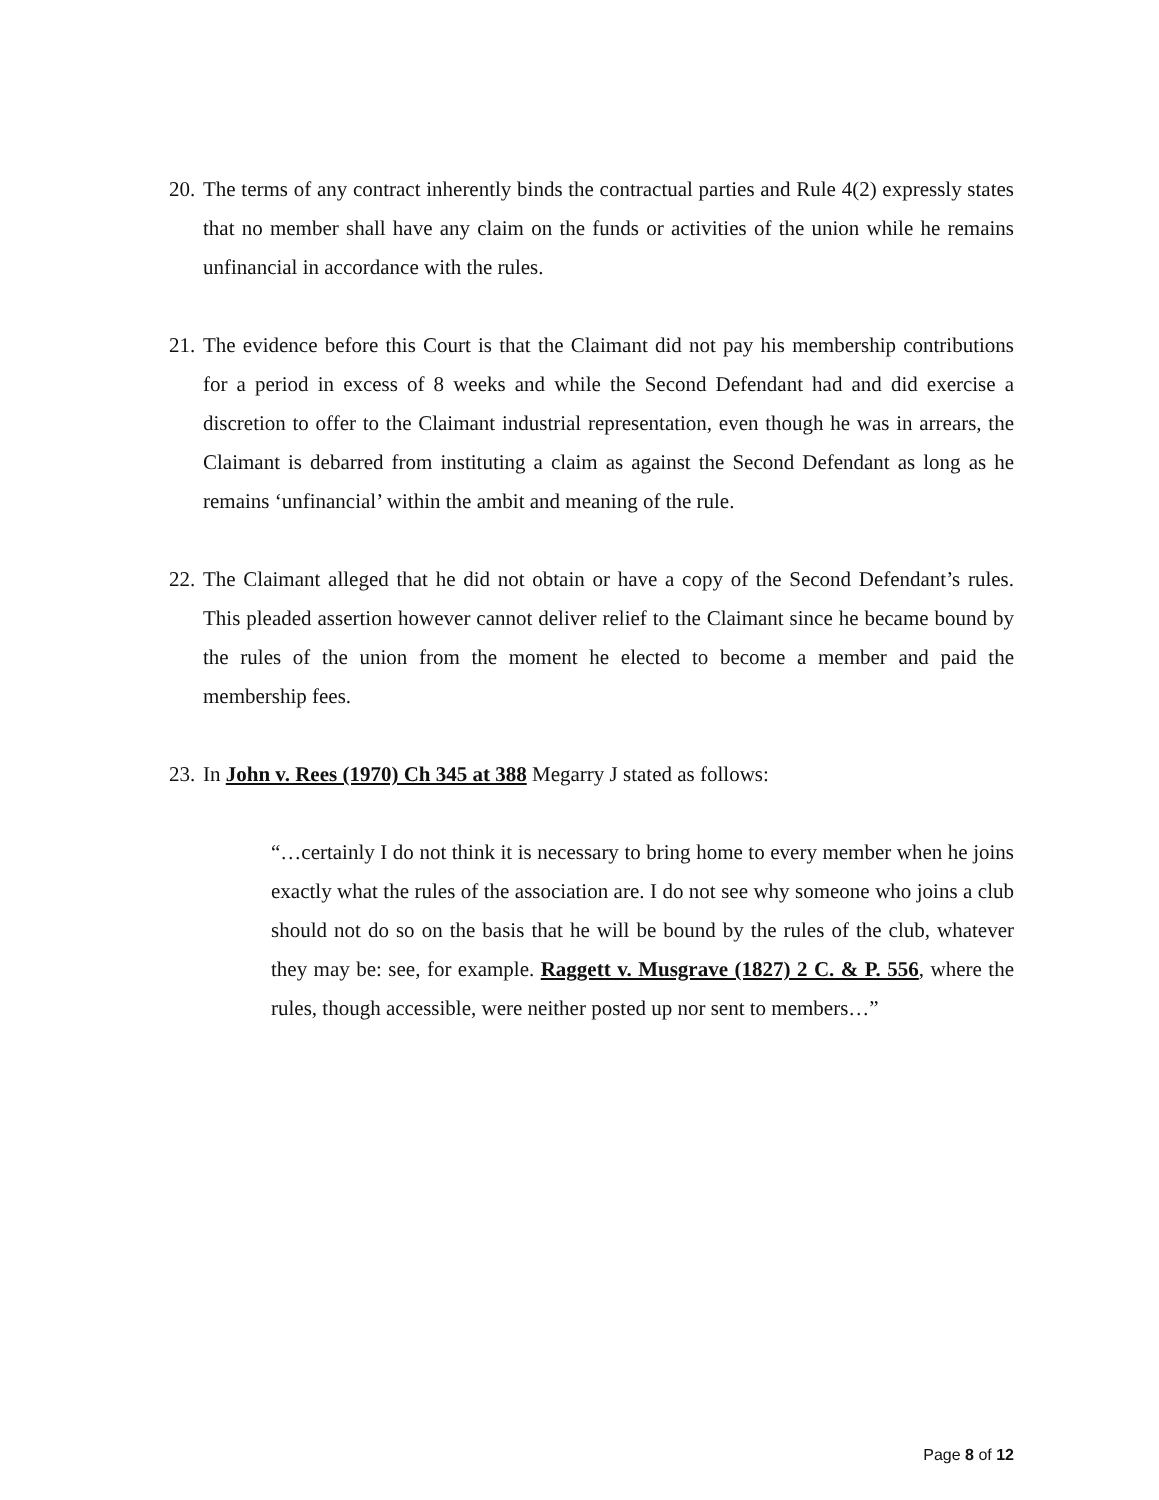20. The terms of any contract inherently binds the contractual parties and Rule 4(2) expressly states that no member shall have any claim on the funds or activities of the union while he remains unfinancial in accordance with the rules.
21. The evidence before this Court is that the Claimant did not pay his membership contributions for a period in excess of 8 weeks and while the Second Defendant had and did exercise a discretion to offer to the Claimant industrial representation, even though he was in arrears, the Claimant is debarred from instituting a claim as against the Second Defendant as long as he remains ‘unfinancial’ within the ambit and meaning of the rule.
22. The Claimant alleged that he did not obtain or have a copy of the Second Defendant’s rules. This pleaded assertion however cannot deliver relief to the Claimant since he became bound by the rules of the union from the moment he elected to become a member and paid the membership fees.
23. In John v. Rees (1970) Ch 345 at 388 Megarry J stated as follows:
“…certainly I do not think it is necessary to bring home to every member when he joins exactly what the rules of the association are. I do not see why someone who joins a club should not do so on the basis that he will be bound by the rules of the club, whatever they may be: see, for example. Raggett v. Musgrave (1827) 2 C. & P. 556, where the rules, though accessible, were neither posted up nor sent to members…”
Page 8 of 12